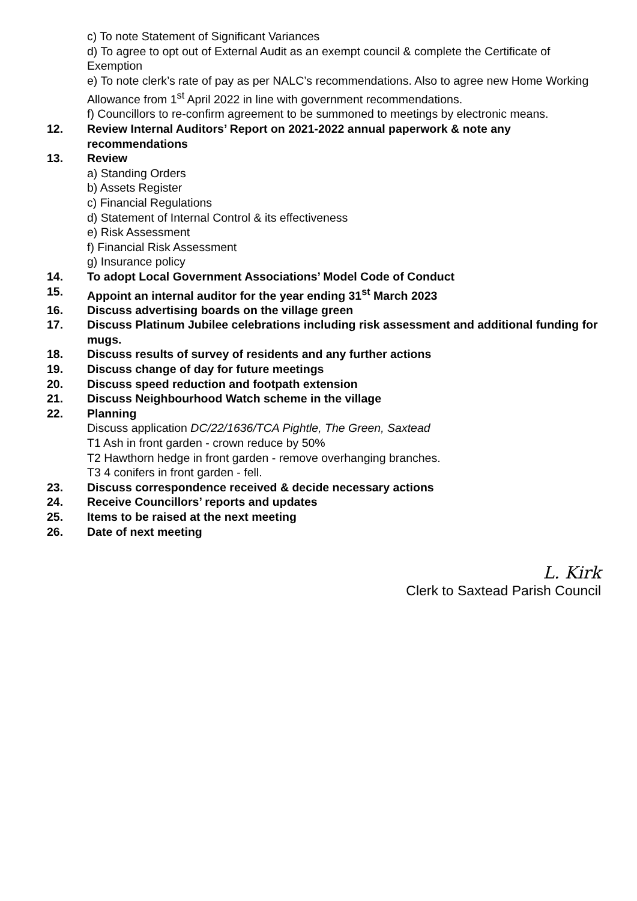c) To note Statement of Significant Variances
d) To agree to opt out of External Audit as an exempt council & complete the Certificate of Exemption
e) To note clerk’s rate of pay as per NALC’s recommendations. Also to agree new Home Working Allowance from 1<sup>st</sup> April 2022 in line with government recommendations.
f) Councillors to re-confirm agreement to be summoned to meetings by electronic means.
12. Review Internal Auditors’ Report on 2021-2022 annual paperwork & note any recommendations
13. Review
a) Standing Orders
b) Assets Register
c) Financial Regulations
d) Statement of Internal Control & its effectiveness
e) Risk Assessment
f) Financial Risk Assessment
g) Insurance policy
14. To adopt Local Government Associations’ Model Code of Conduct
15. Appoint an internal auditor for the year ending 31<sup>st</sup> March 2023
16. Discuss advertising boards on the village green
17. Discuss Platinum Jubilee celebrations including risk assessment and additional funding for mugs.
18. Discuss results of survey of residents and any further actions
19. Discuss change of day for future meetings
20. Discuss speed reduction and footpath extension
21. Discuss Neighbourhood Watch scheme in the village
22. Planning
Discuss application DC/22/1636/TCA Pightle, The Green, Saxtead
T1 Ash in front garden - crown reduce by 50%
T2 Hawthorn hedge in front garden - remove overhanging branches.
T3 4 conifers in front garden - fell.
23. Discuss correspondence received & decide necessary actions
24. Receive Councillors’ reports and updates
25. Items to be raised at the next meeting
26. Date of next meeting
L. Kirk
Clerk to Saxtead Parish Council